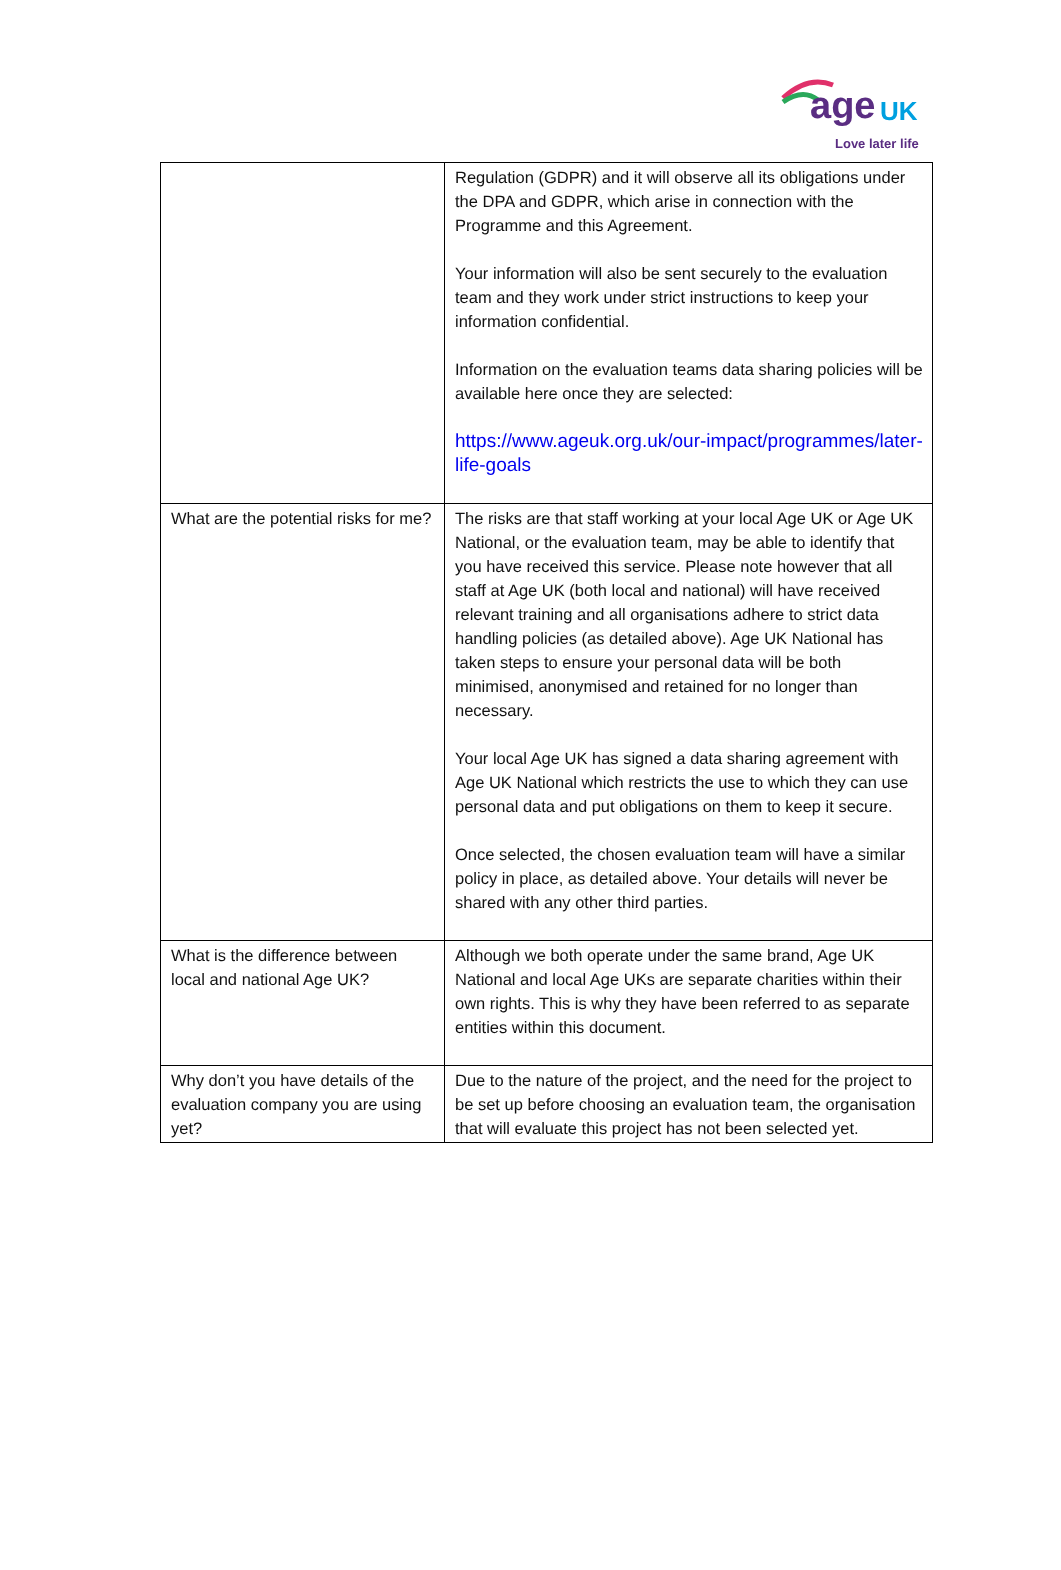age UK
Love later life
| | Regulation (GDPR) and it will observe all its obligations under the DPA and GDPR, which arise in connection with the Programme and this Agreement. Your information will also be sent securely to the evaluation team and they work under strict instructions to keep your information confidential. Information on the evaluation teams data sharing policies will be available here once they are selected: https://www.ageuk.org.uk/our-impact/programmes/later-life-goals |
| What are the potential risks for me? | The risks are that staff working at your local Age UK or Age UK National, or the evaluation team, may be able to identify that you have received this service. Please note however that all staff at Age UK (both local and national) will have received relevant training and all organisations adhere to strict data handling policies (as detailed above). Age UK National has taken steps to ensure your personal data will be both minimised, anonymised and retained for no longer than necessary. Your local Age UK has signed a data sharing agreement with Age UK National which restricts the use to which they can use personal data and put obligations on them to keep it secure. Once selected, the chosen evaluation team will have a similar policy in place, as detailed above. Your details will never be shared with any other third parties. |
| What is the difference between local and national Age UK? | Although we both operate under the same brand, Age UK National and local Age UKs are separate charities within their own rights. This is why they have been referred to as separate entities within this document. |
| Why don’t you have details of the evaluation company you are using yet? | Due to the nature of the project, and the need for the project to be set up before choosing an evaluation team, the organisation that will evaluate this project has not been selected yet. |